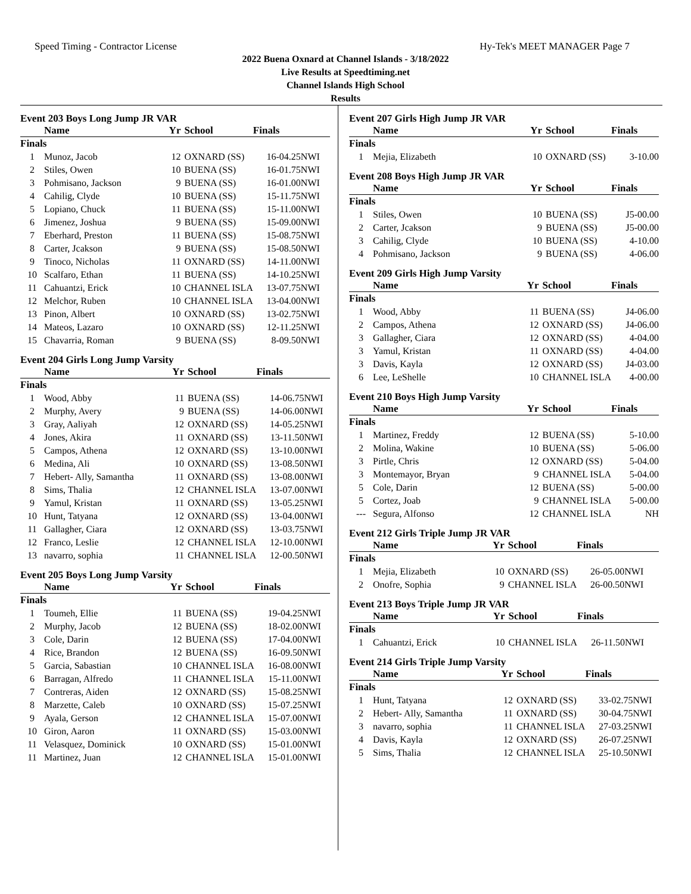Speed Timing - Contractor License Hy-Tek's MEET MANAGER Page 7
2022 Buena Oxnard at Channel Islands - 3/18/2022
Live Results at Speedtiming.net
Channel Islands High School
Results
Event 203 Boys Long Jump JR VAR
| | Name | Yr | School | Finals | |
| --- | --- | --- | --- | --- | --- |
| Finals | | | | | |
| 1 | Munoz, Jacob | 12 | OXNARD (SS) | 16-04.25 | NWI |
| 2 | Stiles, Owen | 10 | BUENA (SS) | 16-01.75 | NWI |
| 3 | Pohmisano, Jackson | 9 | BUENA (SS) | 16-01.00 | NWI |
| 4 | Cahilig, Clyde | 10 | BUENA (SS) | 15-11.75 | NWI |
| 5 | Lopiano, Chuck | 11 | BUENA (SS) | 15-11.00 | NWI |
| 6 | Jimenez, Joshua | 9 | BUENA (SS) | 15-09.00 | NWI |
| 7 | Eberhard, Preston | 11 | BUENA (SS) | 15-08.75 | NWI |
| 8 | Carter, Jcakson | 9 | BUENA (SS) | 15-08.50 | NWI |
| 9 | Tinoco, Nicholas | 11 | OXNARD (SS) | 14-11.00 | NWI |
| 10 | Scalfaro, Ethan | 11 | BUENA (SS) | 14-10.25 | NWI |
| 11 | Cahuantzi, Erick | 10 | CHANNEL ISLA | 13-07.75 | NWI |
| 12 | Melchor, Ruben | 10 | CHANNEL ISLA | 13-04.00 | NWI |
| 13 | Pinon, Albert | 10 | OXNARD (SS) | 13-02.75 | NWI |
| 14 | Mateos, Lazaro | 10 | OXNARD (SS) | 12-11.25 | NWI |
| 15 | Chavarria, Roman | 9 | BUENA (SS) | 8-09.50 | NWI |
Event 204 Girls Long Jump Varsity
| | Name | Yr | School | Finals | |
| --- | --- | --- | --- | --- | --- |
| Finals | | | | | |
| 1 | Wood, Abby | 11 | BUENA (SS) | 14-06.75 | NWI |
| 2 | Murphy, Avery | 9 | BUENA (SS) | 14-06.00 | NWI |
| 3 | Gray, Aaliyah | 12 | OXNARD (SS) | 14-05.25 | NWI |
| 4 | Jones, Akira | 11 | OXNARD (SS) | 13-11.50 | NWI |
| 5 | Campos, Athena | 12 | OXNARD (SS) | 13-10.00 | NWI |
| 6 | Medina, Ali | 10 | OXNARD (SS) | 13-08.50 | NWI |
| 7 | Hebert- Ally, Samantha | 11 | OXNARD (SS) | 13-08.00 | NWI |
| 8 | Sims, Thalia | 12 | CHANNEL ISLA | 13-07.00 | NWI |
| 9 | Yamul, Kristan | 11 | OXNARD (SS) | 13-05.25 | NWI |
| 10 | Hunt, Tatyana | 12 | OXNARD (SS) | 13-04.00 | NWI |
| 11 | Gallagher, Ciara | 12 | OXNARD (SS) | 13-03.75 | NWI |
| 12 | Franco, Leslie | 12 | CHANNEL ISLA | 12-10.00 | NWI |
| 13 | navarro, sophia | 11 | CHANNEL ISLA | 12-00.50 | NWI |
Event 205 Boys Long Jump Varsity
| | Name | Yr | School | Finals | |
| --- | --- | --- | --- | --- | --- |
| Finals | | | | | |
| 1 | Toumeh, Ellie | 11 | BUENA (SS) | 19-04.25 | NWI |
| 2 | Murphy, Jacob | 12 | BUENA (SS) | 18-02.00 | NWI |
| 3 | Cole, Darin | 12 | BUENA (SS) | 17-04.00 | NWI |
| 4 | Rice, Brandon | 12 | BUENA (SS) | 16-09.50 | NWI |
| 5 | Garcia, Sabastian | 10 | CHANNEL ISLA | 16-08.00 | NWI |
| 6 | Barragan, Alfredo | 11 | CHANNEL ISLA | 15-11.00 | NWI |
| 7 | Contreras, Aiden | 12 | OXNARD (SS) | 15-08.25 | NWI |
| 8 | Marzette, Caleb | 10 | OXNARD (SS) | 15-07.25 | NWI |
| 9 | Ayala, Gerson | 12 | CHANNEL ISLA | 15-07.00 | NWI |
| 10 | Giron, Aaron | 11 | OXNARD (SS) | 15-03.00 | NWI |
| 11 | Velasquez, Dominick | 10 | OXNARD (SS) | 15-01.00 | NWI |
| 11 | Martinez, Juan | 12 | CHANNEL ISLA | 15-01.00 | NWI |
Event 207 Girls High Jump JR VAR
| | Name | Yr | School | Finals | |
| --- | --- | --- | --- | --- | --- |
| Finals | | | | | |
| 1 | Mejia, Elizabeth | 10 | OXNARD (SS) | 3-10.00 | |
Event 208 Boys High Jump JR VAR
| | Name | Yr | School | Finals | |
| --- | --- | --- | --- | --- | --- |
| Finals | | | | | |
| 1 | Stiles, Owen | 10 | BUENA (SS) | J5-00.00 | |
| 2 | Carter, Jcakson | 9 | BUENA (SS) | J5-00.00 | |
| 3 | Cahilig, Clyde | 10 | BUENA (SS) | 4-10.00 | |
| 4 | Pohmisano, Jackson | 9 | BUENA (SS) | 4-06.00 | |
Event 209 Girls High Jump Varsity
| | Name | Yr | School | Finals | |
| --- | --- | --- | --- | --- | --- |
| Finals | | | | | |
| 1 | Wood, Abby | 11 | BUENA (SS) | J4-06.00 | |
| 2 | Campos, Athena | 12 | OXNARD (SS) | J4-06.00 | |
| 3 | Gallagher, Ciara | 12 | OXNARD (SS) | 4-04.00 | |
| 3 | Yamul, Kristan | 11 | OXNARD (SS) | 4-04.00 | |
| 3 | Davis, Kayla | 12 | OXNARD (SS) | J4-03.00 | |
| 6 | Lee, LeShelle | 10 | CHANNEL ISLA | 4-00.00 | |
Event 210 Boys High Jump Varsity
| | Name | Yr | School | Finals | |
| --- | --- | --- | --- | --- | --- |
| Finals | | | | | |
| 1 | Martinez, Freddy | 12 | BUENA (SS) | 5-10.00 | |
| 2 | Molina, Wakine | 10 | BUENA (SS) | 5-06.00 | |
| 3 | Pirtle, Chris | 12 | OXNARD (SS) | 5-04.00 | |
| 3 | Montemayor, Bryan | 9 | CHANNEL ISLA | 5-04.00 | |
| 5 | Cole, Darin | 12 | BUENA (SS) | 5-00.00 | |
| 5 | Cortez, Joab | 9 | CHANNEL ISLA | 5-00.00 | |
| --- | Segura, Alfonso | 12 | CHANNEL ISLA | NH | |
Event 212 Girls Triple Jump JR VAR
| | Name | Yr | School | Finals | |
| --- | --- | --- | --- | --- | --- |
| Finals | | | | | |
| 1 | Mejia, Elizabeth | 10 | OXNARD (SS) | 26-05.00 | NWI |
| 2 | Onofre, Sophia | 9 | CHANNEL ISLA | 26-00.50 | NWI |
Event 213 Boys Triple Jump JR VAR
| | Name | Yr | School | Finals | |
| --- | --- | --- | --- | --- | --- |
| Finals | | | | | |
| 1 | Cahuantzi, Erick | 10 | CHANNEL ISLA | 26-11.50 | NWI |
Event 214 Girls Triple Jump Varsity
| | Name | Yr | School | Finals | |
| --- | --- | --- | --- | --- | --- |
| Finals | | | | | |
| 1 | Hunt, Tatyana | 12 | OXNARD (SS) | 33-02.75 | NWI |
| 2 | Hebert- Ally, Samantha | 11 | OXNARD (SS) | 30-04.75 | NWI |
| 3 | navarro, sophia | 11 | CHANNEL ISLA | 27-03.25 | NWI |
| 4 | Davis, Kayla | 12 | OXNARD (SS) | 26-07.25 | NWI |
| 5 | Sims, Thalia | 12 | CHANNEL ISLA | 25-10.50 | NWI |